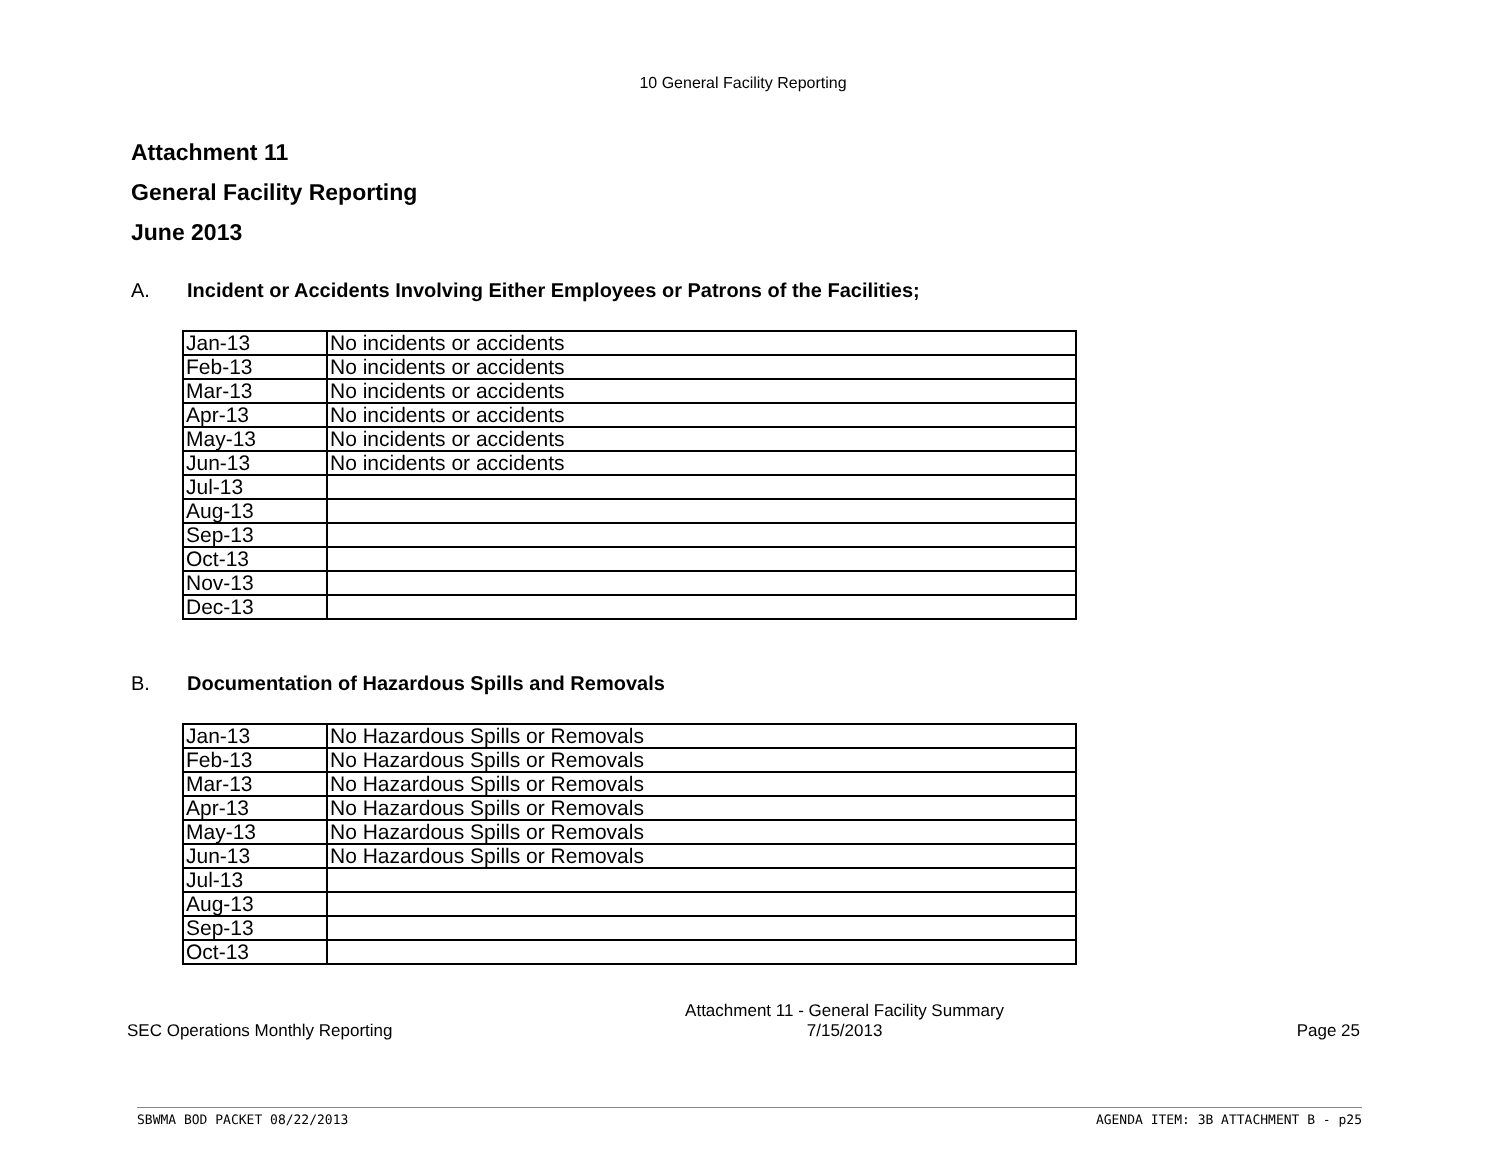10 General Facility Reporting
Attachment 11
General Facility Reporting
June 2013
A. Incident or Accidents Involving Either Employees or Patrons of the Facilities;
| Jan-13 | No incidents or accidents |
| Feb-13 | No incidents or accidents |
| Mar-13 | No incidents or accidents |
| Apr-13 | No incidents or accidents |
| May-13 | No incidents or accidents |
| Jun-13 | No incidents or accidents |
| Jul-13 | |
| Aug-13 | |
| Sep-13 | |
| Oct-13 | |
| Nov-13 | |
| Dec-13 | |
B. Documentation of Hazardous Spills and Removals
| Jan-13 | No Hazardous Spills or Removals |
| Feb-13 | No Hazardous Spills or Removals |
| Mar-13 | No Hazardous Spills or Removals |
| Apr-13 | No Hazardous Spills or Removals |
| May-13 | No Hazardous Spills or Removals |
| Jun-13 | No Hazardous Spills or Removals |
| Jul-13 | |
| Aug-13 | |
| Sep-13 | |
| Oct-13 | |
SEC Operations Monthly Reporting
Attachment 11 - General Facility Summary
7/15/2013
Page 25
SBWMA BOD PACKET 08/22/2013 AGENDA ITEM: 3B ATTACHMENT B - p25